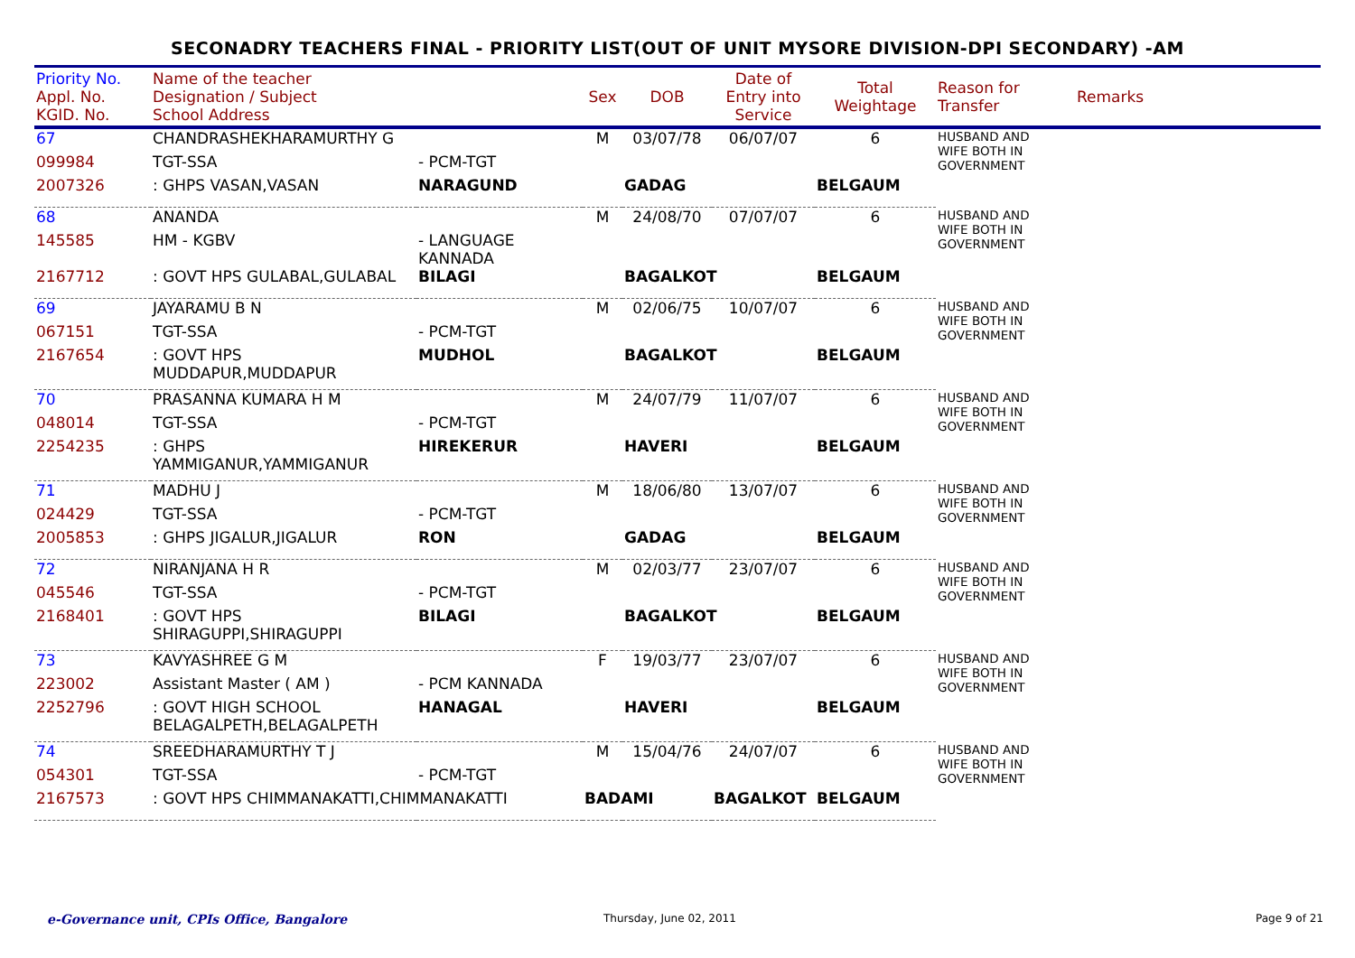SECONADRY TEACHERS FINAL - PRIORITY LIST(OUT OF UNIT MYSORE DIVISION-DPI SECONDARY) -AM
| Priority No. Appl. No. KGID. No. | Name of the teacher Designation / Subject School Address | | Sex | DOB | Date of Entry into Service | Total Weightage | Reason for Transfer | Remarks |
| --- | --- | --- | --- | --- | --- | --- | --- | --- |
| 67 | CHANDRASHEKHARAMURTHY G | | M | 03/07/78 | 06/07/07 | 6 | HUSBAND AND WIFE BOTH IN GOVERNMENT | |
| 099984 | TGT-SSA | - PCM-TGT | | | | | | |
| 2007326 | : GHPS VASAN,VASAN | NARAGUND | | GADAG | | BELGAUM | | |
| 68 | ANANDA | | M | 24/08/70 | 07/07/07 | 6 | HUSBAND AND WIFE BOTH IN GOVERNMENT | |
| 145585 | HM - KGBV | - LANGUAGE KANNADA | | | | | | |
| 2167712 | : GOVT HPS GULABAL,GULABAL | BILAGI | | BAGALKOT | | BELGAUM | | |
| 69 | JAYARAMU B N | | M | 02/06/75 | 10/07/07 | 6 | HUSBAND AND WIFE BOTH IN GOVERNMENT | |
| 067151 | TGT-SSA | - PCM-TGT | | | | | | |
| 2167654 | : GOVT HPS MUDDAPUR,MUDDAPUR | MUDHOL | | BAGALKOT | | BELGAUM | | |
| 70 | PRASANNA KUMARA H M | | M | 24/07/79 | 11/07/07 | 6 | HUSBAND AND WIFE BOTH IN GOVERNMENT | |
| 048014 | TGT-SSA | - PCM-TGT | | | | | | |
| 2254235 | : GHPS YAMMIGANUR,YAMMIGANUR | HIREKERUR | | HAVERI | | BELGAUM | | |
| 71 | MADHU J | | M | 18/06/80 | 13/07/07 | 6 | HUSBAND AND WIFE BOTH IN GOVERNMENT | |
| 024429 | TGT-SSA | - PCM-TGT | | | | | | |
| 2005853 | : GHPS JIGALUR,JIGALUR | RON | | GADAG | | BELGAUM | | |
| 72 | NIRANJANA H R | | M | 02/03/77 | 23/07/07 | 6 | HUSBAND AND WIFE BOTH IN GOVERNMENT | |
| 045546 | TGT-SSA | - PCM-TGT | | | | | | |
| 2168401 | : GOVT HPS SHIRAGUPPI,SHIRAGUPPI | BILAGI | | BAGALKOT | | BELGAUM | | |
| 73 | KAVYASHREE G M | | F | 19/03/77 | 23/07/07 | 6 | HUSBAND AND WIFE BOTH IN GOVERNMENT | |
| 223002 | Assistant Master ( AM ) | - PCM KANNADA | | | | | | |
| 2252796 | : GOVT HIGH SCHOOL BELAGALPETH,BELAGALPETH | HANAGAL | | HAVERI | | BELGAUM | | |
| 74 | SREEDHARAMURTHY T J | | M | 15/04/76 | 24/07/07 | 6 | HUSBAND AND WIFE BOTH IN GOVERNMENT | |
| 054301 | TGT-SSA | - PCM-TGT | | | | | | |
| 2167573 | : GOVT HPS CHIMMANAKATTI,CHIMMANAKATTI | | BADAMI | | BAGALKOT | BELGAUM | | |
e-Governance unit, CPIs Office, Bangalore
Thursday, June 02, 2011 Page 9 of 21